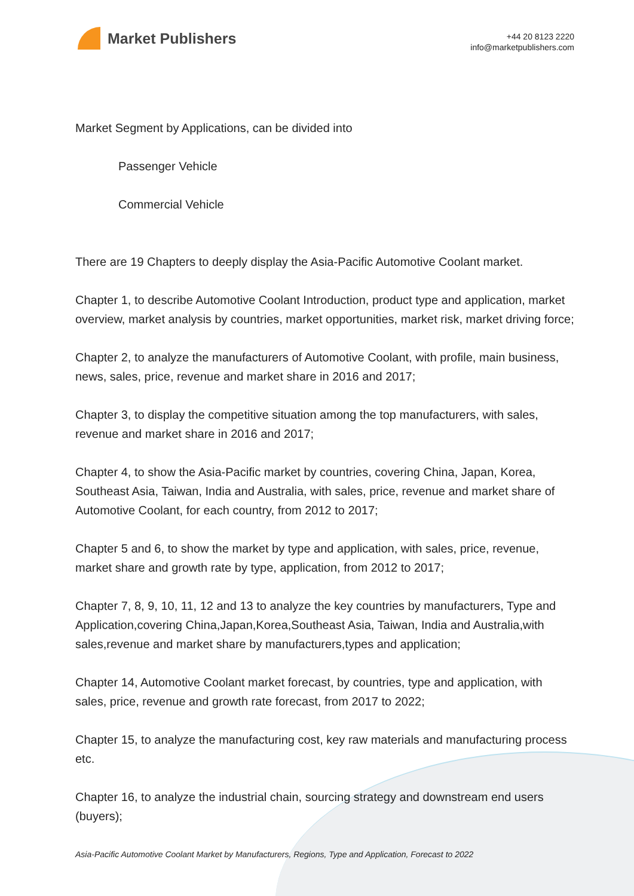Market Publishers
+44 20 8123 2220
info@marketpublishers.com
Market Segment by Applications, can be divided into
Passenger Vehicle
Commercial Vehicle
There are 19 Chapters to deeply display the Asia-Pacific Automotive Coolant market.
Chapter 1, to describe Automotive Coolant Introduction, product type and application, market overview, market analysis by countries, market opportunities, market risk, market driving force;
Chapter 2, to analyze the manufacturers of Automotive Coolant, with profile, main business, news, sales, price, revenue and market share in 2016 and 2017;
Chapter 3, to display the competitive situation among the top manufacturers, with sales, revenue and market share in 2016 and 2017;
Chapter 4, to show the Asia-Pacific market by countries, covering China, Japan, Korea, Southeast Asia, Taiwan, India and Australia, with sales, price, revenue and market share of Automotive Coolant, for each country, from 2012 to 2017;
Chapter 5 and 6, to show the market by type and application, with sales, price, revenue, market share and growth rate by type, application, from 2012 to 2017;
Chapter 7, 8, 9, 10, 11, 12 and 13 to analyze the key countries by manufacturers, Type and Application,covering China,Japan,Korea,Southeast Asia, Taiwan, India and Australia,with sales,revenue and market share by manufacturers,types and application;
Chapter 14, Automotive Coolant market forecast, by countries, type and application, with sales, price, revenue and growth rate forecast, from 2017 to 2022;
Chapter 15, to analyze the manufacturing cost, key raw materials and manufacturing process etc.
Chapter 16, to analyze the industrial chain, sourcing strategy and downstream end users (buyers);
Asia-Pacific Automotive Coolant Market by Manufacturers, Regions, Type and Application, Forecast to 2022